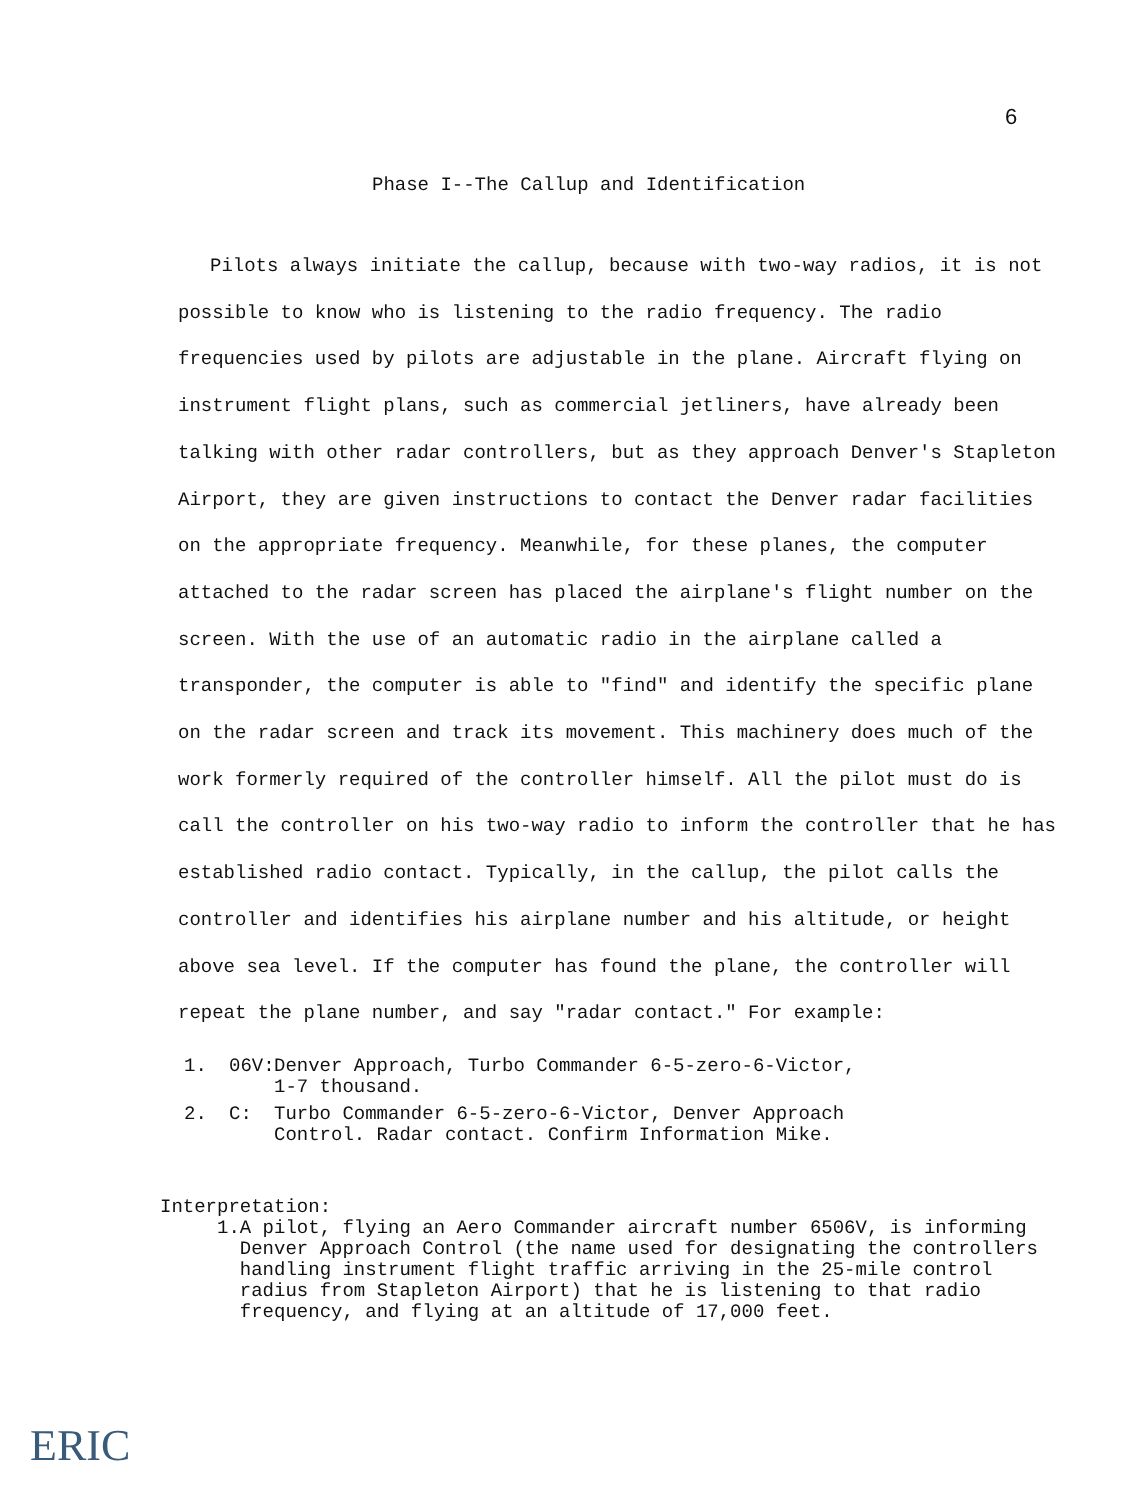6
Phase I--The Callup and Identification
Pilots always initiate the callup, because with two-way radios, it is not possible to know who is listening to the radio frequency. The radio frequencies used by pilots are adjustable in the plane. Aircraft flying on instrument flight plans, such as commercial jetliners, have already been talking with other radar controllers, but as they approach Denver's Stapleton Airport, they are given instructions to contact the Denver radar facilities on the appropriate frequency. Meanwhile, for these planes, the computer attached to the radar screen has placed the airplane's flight number on the screen. With the use of an automatic radio in the airplane called a transponder, the computer is able to "find" and identify the specific plane on the radar screen and track its movement. This machinery does much of the work formerly required of the controller himself. All the pilot must do is call the controller on his two-way radio to inform the controller that he has established radio contact. Typically, in the callup, the pilot calls the controller and identifies his airplane number and his altitude, or height above sea level. If the computer has found the plane, the controller will repeat the plane number, and say "radar contact." For example:
1. 06V: Denver Approach, Turbo Commander 6-5-zero-6-Victor,
1-7 thousand.
2. C: Turbo Commander 6-5-zero-6-Victor, Denver Approach
Control. Radar contact. Confirm Information Mike.
Interpretation:
1. A pilot, flying an Aero Commander aircraft number 6506V, is informing Denver Approach Control (the name used for designating the controllers handling instrument flight traffic arriving in the 25-mile control radius from Stapleton Airport) that he is listening to that radio frequency, and flying at an altitude of 17,000 feet.
ERIC